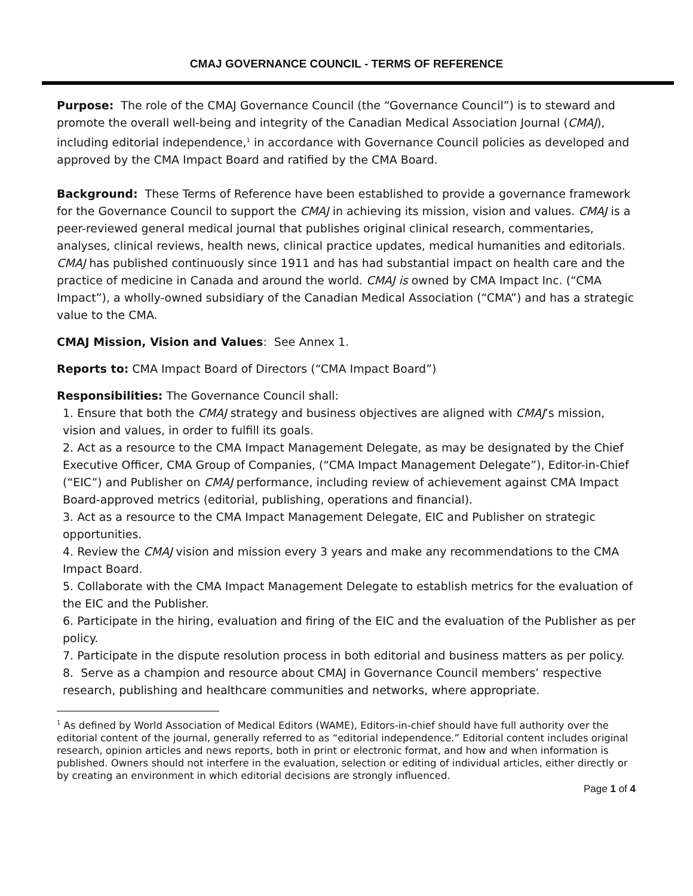CMAJ GOVERNANCE COUNCIL - TERMS OF REFERENCE
Purpose: The role of the CMAJ Governance Council (the “Governance Council”) is to steward and promote the overall well-being and integrity of the Canadian Medical Association Journal (CMAJ), including editorial independence,<sup>1</sup> in accordance with Governance Council policies as developed and approved by the CMA Impact Board and ratified by the CMA Board.
Background: These Terms of Reference have been established to provide a governance framework for the Governance Council to support the CMAJ in achieving its mission, vision and values. CMAJ is a peer-reviewed general medical journal that publishes original clinical research, commentaries, analyses, clinical reviews, health news, clinical practice updates, medical humanities and editorials. CMAJ has published continuously since 1911 and has had substantial impact on health care and the practice of medicine in Canada and around the world. CMAJ is owned by CMA Impact Inc. (“CMA Impact”), a wholly-owned subsidiary of the Canadian Medical Association (“CMA”) and has a strategic value to the CMA.
CMAJ Mission, Vision and Values: See Annex 1.
Reports to: CMA Impact Board of Directors (“CMA Impact Board”)
Responsibilities: The Governance Council shall:
1. Ensure that both the CMAJ strategy and business objectives are aligned with CMAJ’s mission, vision and values, in order to fulfill its goals.
2. Act as a resource to the CMA Impact Management Delegate, as may be designated by the Chief Executive Officer, CMA Group of Companies, (“CMA Impact Management Delegate”), Editor-in-Chief (“EIC”) and Publisher on CMAJ performance, including review of achievement against CMA Impact Board-approved metrics (editorial, publishing, operations and financial).
3. Act as a resource to the CMA Impact Management Delegate, EIC and Publisher on strategic opportunities.
4. Review the CMAJ vision and mission every 3 years and make any recommendations to the CMA Impact Board.
5. Collaborate with the CMA Impact Management Delegate to establish metrics for the evaluation of the EIC and the Publisher.
6. Participate in the hiring, evaluation and firing of the EIC and the evaluation of the Publisher as per policy.
7. Participate in the dispute resolution process in both editorial and business matters as per policy.
8. Serve as a champion and resource about CMAJ in Governance Council members’ respective research, publishing and healthcare communities and networks, where appropriate.
<sup>1</sup> As defined by World Association of Medical Editors (WAME), Editors-in-chief should have full authority over the editorial content of the journal, generally referred to as “editorial independence.” Editorial content includes original research, opinion articles and news reports, both in print or electronic format, and how and when information is published. Owners should not interfere in the evaluation, selection or editing of individual articles, either directly or by creating an environment in which editorial decisions are strongly influenced.
Page 1 of 4